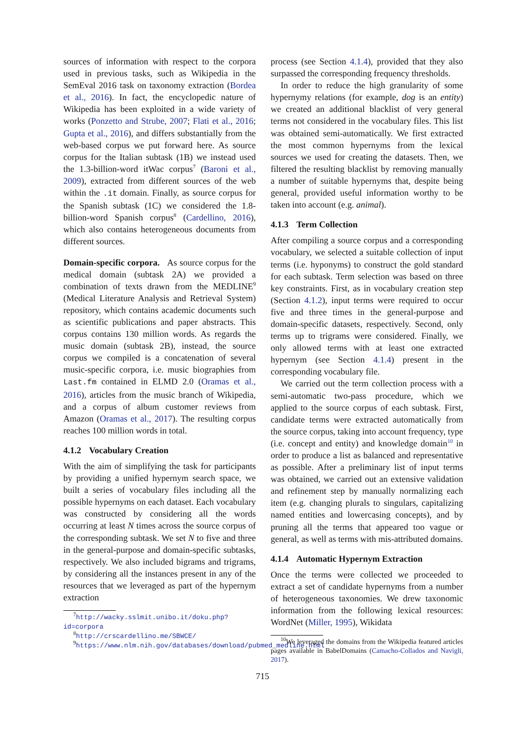sources of information with respect to the corpora used in previous tasks, such as Wikipedia in the SemEval 2016 task on taxonomy extraction (Bordea et al., 2016). In fact, the encyclopedic nature of Wikipedia has been exploited in a wide variety of works (Ponzetto and Strube, 2007; Flati et al., 2016; Gupta et al., 2016), and differs substantially from the web-based corpus we put forward here. As source corpus for the Italian subtask (1B) we instead used the 1.3-billion-word itWac corpus<sup>7</sup> (Baroni et al., 2009), extracted from different sources of the web within the .it domain. Finally, as source corpus for the Spanish subtask (1C) we considered the 1.8-billion-word Spanish corpus<sup>8</sup> (Cardellino, 2016), which also contains heterogeneous documents from different sources.
Domain-specific corpora. As source corpus for the medical domain (subtask 2A) we provided a combination of texts drawn from the MEDLINE<sup>9</sup> (Medical Literature Analysis and Retrieval System) repository, which contains academic documents such as scientific publications and paper abstracts. This corpus contains 130 million words. As regards the music domain (subtask 2B), instead, the source corpus we compiled is a concatenation of several music-specific corpora, i.e. music biographies from Last.fm contained in ELMD 2.0 (Oramas et al., 2016), articles from the music branch of Wikipedia, and a corpus of album customer reviews from Amazon (Oramas et al., 2017). The resulting corpus reaches 100 million words in total.
4.1.2 Vocabulary Creation
With the aim of simplifying the task for participants by providing a unified hypernym search space, we built a series of vocabulary files including all the possible hypernyms on each dataset. Each vocabulary was constructed by considering all the words occurring at least N times across the source corpus of the corresponding subtask. We set N to five and three in the general-purpose and domain-specific subtasks, respectively. We also included bigrams and trigrams, by considering all the instances present in any of the resources that we leveraged as part of the hypernym extraction
<sup>7</sup> http://wacky.sslmit.unibo.it/doku.php?id=corpora
<sup>8</sup> http://crscardellino.me/SBWCE/
<sup>9</sup> https://www.nlm.nih.gov/databases/download/pubmed_medline.html
process (see Section 4.1.4), provided that they also surpassed the corresponding frequency thresholds.
In order to reduce the high granularity of some hypernymy relations (for example, dog is an entity) we created an additional blacklist of very general terms not considered in the vocabulary files. This list was obtained semi-automatically. We first extracted the most common hypernyms from the lexical sources we used for creating the datasets. Then, we filtered the resulting blacklist by removing manually a number of suitable hypernyms that, despite being general, provided useful information worthy to be taken into account (e.g. animal).
4.1.3 Term Collection
After compiling a source corpus and a corresponding vocabulary, we selected a suitable collection of input terms (i.e. hyponyms) to construct the gold standard for each subtask. Term selection was based on three key constraints. First, as in vocabulary creation step (Section 4.1.2), input terms were required to occur five and three times in the general-purpose and domain-specific datasets, respectively. Second, only terms up to trigrams were considered. Finally, we only allowed terms with at least one extracted hypernym (see Section 4.1.4) present in the corresponding vocabulary file.
We carried out the term collection process with a semi-automatic two-pass procedure, which we applied to the source corpus of each subtask. First, candidate terms were extracted automatically from the source corpus, taking into account frequency, type (i.e. concept and entity) and knowledge domain<sup>10</sup> in order to produce a list as balanced and representative as possible. After a preliminary list of input terms was obtained, we carried out an extensive validation and refinement step by manually normalizing each item (e.g. changing plurals to singulars, capitalizing named entities and lowercasing concepts), and by pruning all the terms that appeared too vague or general, as well as terms with mis-attributed domains.
4.1.4 Automatic Hypernym Extraction
Once the terms were collected we proceeded to extract a set of candidate hypernyms from a number of heterogeneous taxonomies. We drew taxonomic information from the following lexical resources: WordNet (Miller, 1995), Wikidata
<sup>10</sup> We leveraged the domains from the Wikipedia featured articles pages available in BabelDomains (Camacho-Collados and Navigli, 2017).
715